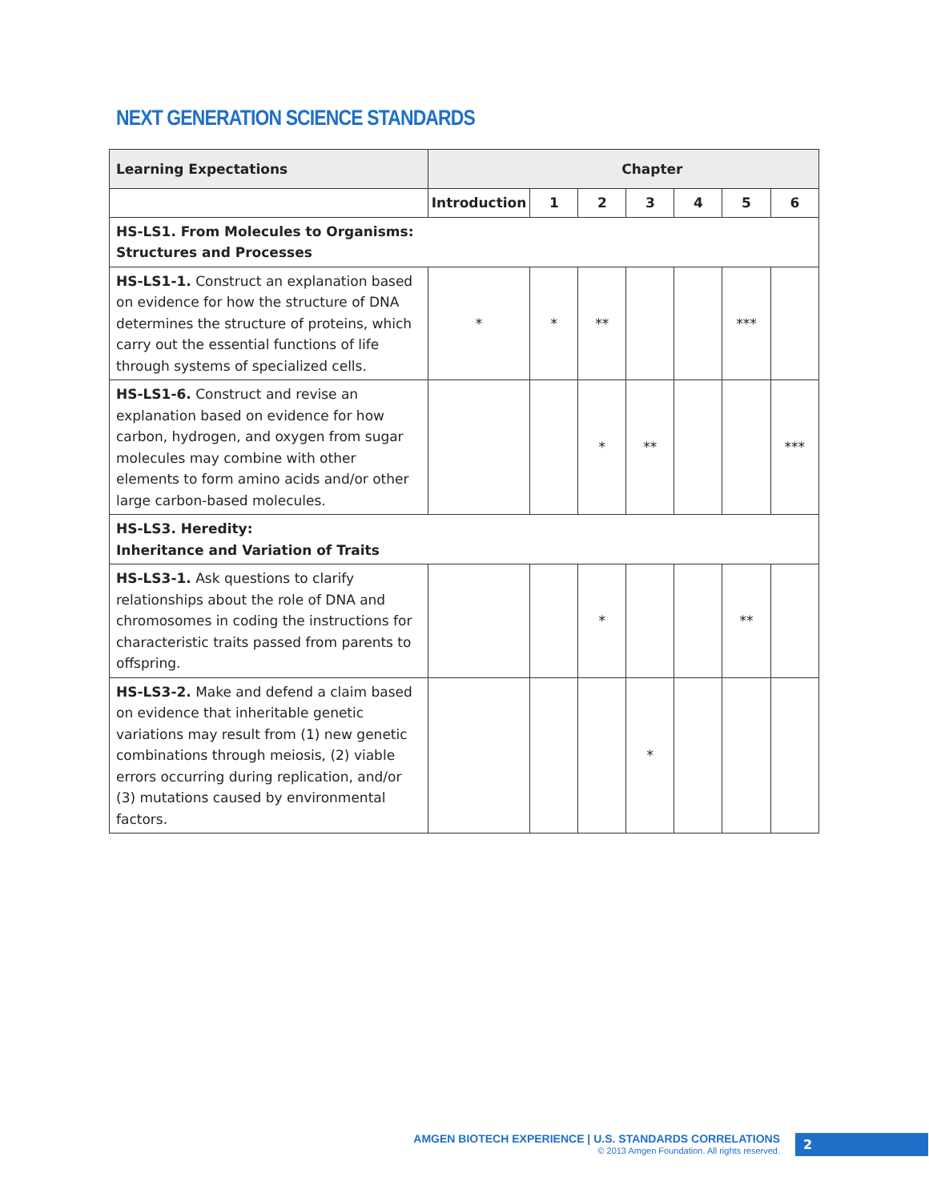NEXT GENERATION SCIENCE STANDARDS
| Learning Expectations | Chapter | | | | | | |
| --- | --- | --- | --- | --- | --- | --- | --- |
| | Introduction | 1 | 2 | 3 | 4 | 5 | 6 |
| HS-LS1. From Molecules to Organisms: Structures and Processes | | | | | | | |
| HS-LS1-1. Construct an explanation based on evidence for how the structure of DNA determines the structure of proteins, which carry out the essential functions of life through systems of specialized cells. | * | * | ** | | | *** | |
| HS-LS1-6. Construct and revise an explanation based on evidence for how carbon, hydrogen, and oxygen from sugar molecules may combine with other elements to form amino acids and/or other large carbon-based molecules. | | | * | ** | | | *** |
| HS-LS3. Heredity: Inheritance and Variation of Traits | | | | | | | |
| HS-LS3-1. Ask questions to clarify relationships about the role of DNA and chromosomes in coding the instructions for characteristic traits passed from parents to offspring. | | | * | | | ** | |
| HS-LS3-2. Make and defend a claim based on evidence that inheritable genetic variations may result from (1) new genetic combinations through meiosis, (2) viable errors occurring during replication, and/or (3) mutations caused by environmental factors. | | | | * | | | |
AMGEN BIOTECH EXPERIENCE | U.S. STANDARDS CORRELATIONS
© 2013 Amgen Foundation. All rights reserved.
2